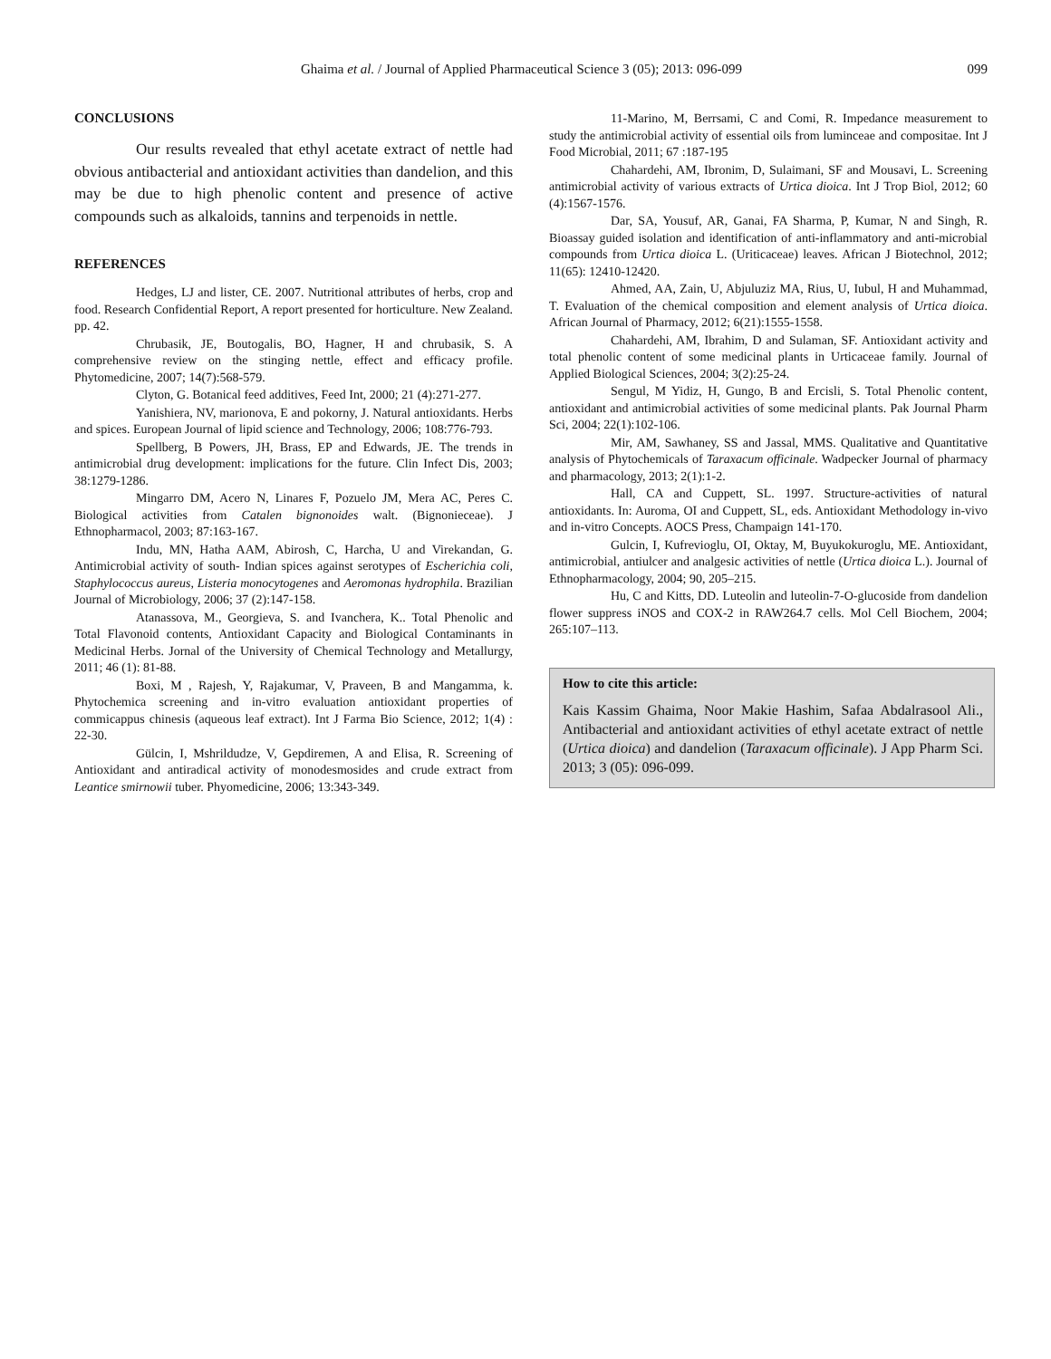Ghaima et al. / Journal of Applied Pharmaceutical Science 3 (05); 2013: 096-099 099
CONCLUSIONS
Our results revealed that ethyl acetate extract of nettle had obvious antibacterial and antioxidant activities than dandelion, and this may be due to high phenolic content and presence of active compounds such as alkaloids, tannins and terpenoids in nettle.
REFERENCES
Hedges, LJ and lister, CE. 2007. Nutritional attributes of herbs, crop and food. Research Confidential Report, A report presented for horticulture. New Zealand. pp. 42.
Chrubasik, JE, Boutogalis, BO, Hagner, H and chrubasik, S. A comprehensive review on the stinging nettle, effect and efficacy profile. Phytomedicine, 2007; 14(7):568-579.
Clyton, G. Botanical feed additives, Feed Int, 2000; 21 (4):271-277.
Yanishiera, NV, marionova, E and pokorny, J. Natural antioxidants. Herbs and spices. European Journal of lipid science and Technology, 2006; 108:776-793.
Spellberg, B Powers, JH, Brass, EP and Edwards, JE. The trends in antimicrobial drug development: implications for the future. Clin Infect Dis, 2003; 38:1279-1286.
Mingarro DM, Acero N, Linares F, Pozuelo JM, Mera AC, Peres C. Biological activities from Catalen bignonoides walt. (Bignonieceae). J Ethnopharmacol, 2003; 87:163-167.
Indu, MN, Hatha AAM, Abirosh, C, Harcha, U and Virekandan, G. Antimicrobial activity of south- Indian spices against serotypes of Escherichia coli, Staphylococcus aureus, Listeria monocytogenes and Aeromonas hydrophila. Brazilian Journal of Microbiology, 2006; 37 (2):147-158.
Atanassova, M., Georgieva, S. and Ivanchera, K.. Total Phenolic and Total Flavonoid contents, Antioxidant Capacity and Biological Contaminants in Medicinal Herbs. Jornal of the University of Chemical Technology and Metallurgy, 2011; 46 (1): 81-88.
Boxi, M , Rajesh, Y, Rajakumar, V, Praveen, B and Mangamma, k. Phytochemica screening and in-vitro evaluation antioxidant properties of commicappus chinesis (aqueous leaf extract). Int J Farma Bio Science, 2012; 1(4) : 22-30.
Gülcin, I, Mshrildudze, V, Gepdiremen, A and Elisa, R. Screening of Antioxidant and antiradical activity of monodesmosides and crude extract from Leantice smirnowii tuber. Phyomedicine, 2006; 13:343-349.
11-Marino, M, Berrsami, C and Comi, R. Impedance measurement to study the antimicrobial activity of essential oils from luminceae and compositae. Int J Food Microbial, 2011; 67 :187-195
Chahardehi, AM, Ibronim, D, Sulaimani, SF and Mousavi, L. Screening antimicrobial activity of various extracts of Urtica dioica. Int J Trop Biol, 2012; 60 (4):1567-1576.
Dar, SA, Yousuf, AR, Ganai, FA Sharma, P, Kumar, N and Singh, R. Bioassay guided isolation and identification of anti-inflammatory and anti-microbial compounds from Urtica dioica L. (Uriticaceae) leaves. African J Biotechnol, 2012; 11(65): 12410-12420.
Ahmed, AA, Zain, U, Abjuluziz MA, Rius, U, Iubul, H and Muhammad, T. Evaluation of the chemical composition and element analysis of Urtica dioica. African Journal of Pharmacy, 2012; 6(21):1555-1558.
Chahardehi, AM, Ibrahim, D and Sulaman, SF. Antioxidant activity and total phenolic content of some medicinal plants in Urticaceae family. Journal of Applied Biological Sciences, 2004; 3(2):25-24.
Sengul, M Yidiz, H, Gungo, B and Ercisli, S. Total Phenolic content, antioxidant and antimicrobial activities of some medicinal plants. Pak Journal Pharm Sci, 2004; 22(1):102-106.
Mir, AM, Sawhaney, SS and Jassal, MMS. Qualitative and Quantitative analysis of Phytochemicals of Taraxacum officinale. Wadpecker Journal of pharmacy and pharmacology, 2013; 2(1):1-2.
Hall, CA and Cuppett, SL. 1997. Structure-activities of natural antioxidants. In: Auroma, OI and Cuppett, SL, eds. Antioxidant Methodology in-vivo and in-vitro Concepts. AOCS Press, Champaign 141-170.
Gulcin, I, Kufrevioglu, OI, Oktay, M, Buyukokuroglu, ME. Antioxidant, antimicrobial, antiulcer and analgesic activities of nettle (Urtica dioica L.). Journal of Ethnopharmacology, 2004; 90, 205–215.
Hu, C and Kitts, DD. Luteolin and luteolin-7-O-glucoside from dandelion flower suppress iNOS and COX-2 in RAW264.7 cells. Mol Cell Biochem, 2004; 265:107–113.
How to cite this article:
Kais Kassim Ghaima, Noor Makie Hashim, Safaa Abdalrasool Ali., Antibacterial and antioxidant activities of ethyl acetate extract of nettle (Urtica dioica) and dandelion (Taraxacum officinale). J App Pharm Sci. 2013; 3 (05): 096-099.